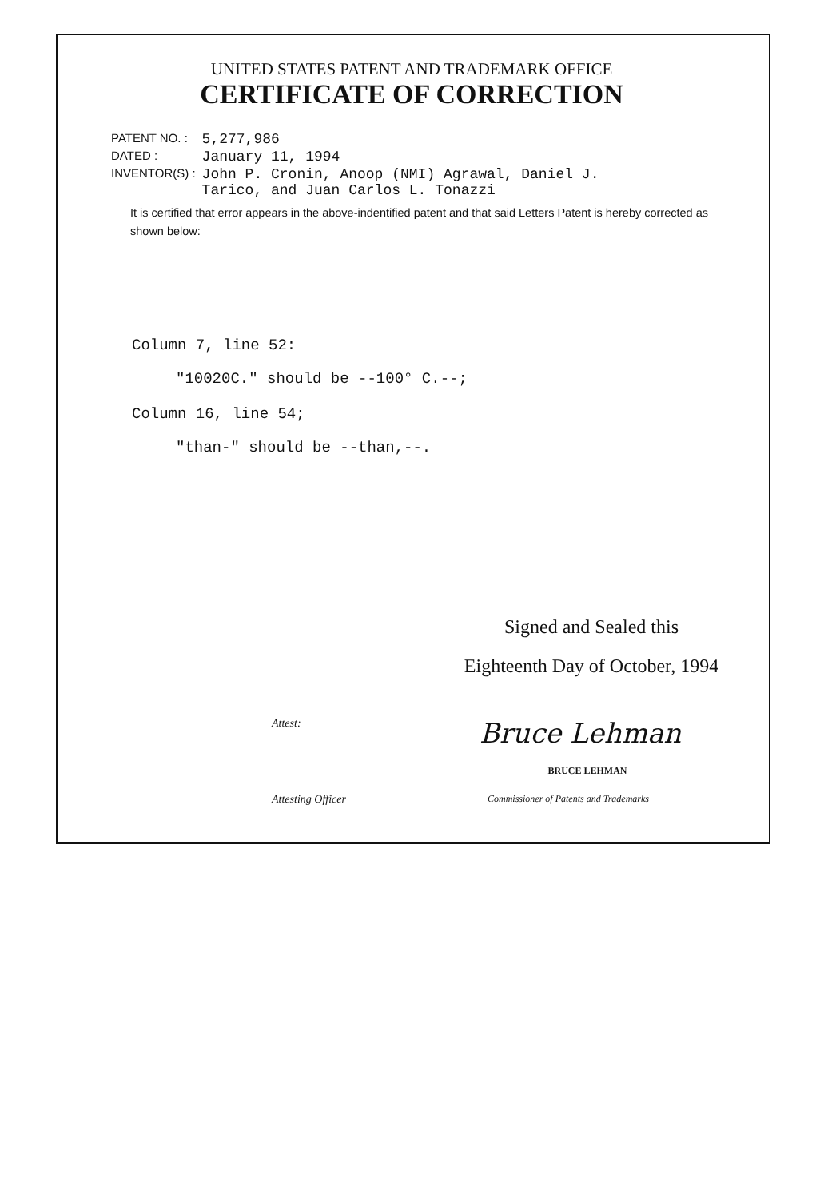UNITED STATES PATENT AND TRADEMARK OFFICE
CERTIFICATE OF CORRECTION
| PATENT NO. : | 5,277,986 |
| DATED : | January 11, 1994 |
| INVENTOR(S) : | John P. Cronin, Anoop (NMI) Agrawal, Daniel J. Tarico, and Juan Carlos L. Tonazzi |
It is certified that error appears in the above-indentified patent and that said Letters Patent is hereby corrected as shown below:
Column 7, line 52:
"10020C." should be --100° C.--;
Column 16, line 54;
"than-" should be --than,--.
Signed and Sealed this
Eighteenth Day of October, 1994
Attest:
Bruce Lehman
BRUCE LEHMAN
Attesting Officer
Commissioner of Patents and Trademarks